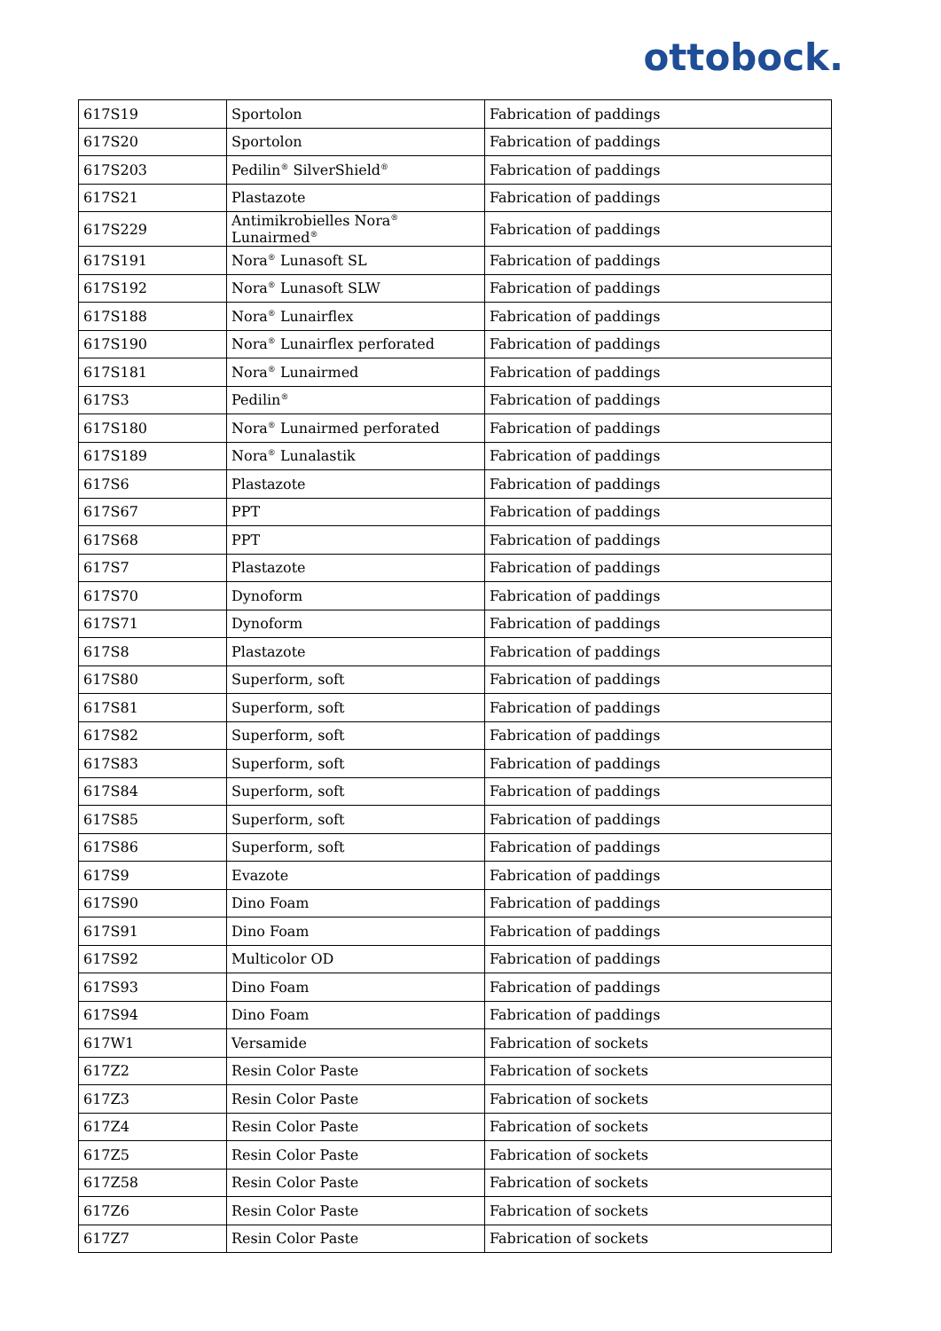ottobock.
| 617S19 | Sportolon | Fabrication of paddings |
| 617S20 | Sportolon | Fabrication of paddings |
| 617S203 | Pedilin<sup>®</sup> SilverShield<sup>®</sup> | Fabrication of paddings |
| 617S21 | Plastazote | Fabrication of paddings |
| 617S229 | Antimikrobielles Nora<sup>®</sup> Lunairmed<sup>®</sup> | Fabrication of paddings |
| 617S191 | Nora<sup>®</sup> Lunasoft SL | Fabrication of paddings |
| 617S192 | Nora<sup>®</sup> Lunasoft SLW | Fabrication of paddings |
| 617S188 | Nora<sup>®</sup> Lunairflex | Fabrication of paddings |
| 617S190 | Nora<sup>®</sup> Lunairflex perforated | Fabrication of paddings |
| 617S181 | Nora<sup>®</sup> Lunairmed | Fabrication of paddings |
| 617S3 | Pedilin<sup>®</sup> | Fabrication of paddings |
| 617S180 | Nora<sup>®</sup> Lunairmed perforated | Fabrication of paddings |
| 617S189 | Nora<sup>®</sup> Lunalastik | Fabrication of paddings |
| 617S6 | Plastazote | Fabrication of paddings |
| 617S67 | PPT | Fabrication of paddings |
| 617S68 | PPT | Fabrication of paddings |
| 617S7 | Plastazote | Fabrication of paddings |
| 617S70 | Dynoform | Fabrication of paddings |
| 617S71 | Dynoform | Fabrication of paddings |
| 617S8 | Plastazote | Fabrication of paddings |
| 617S80 | Superform, soft | Fabrication of paddings |
| 617S81 | Superform, soft | Fabrication of paddings |
| 617S82 | Superform, soft | Fabrication of paddings |
| 617S83 | Superform, soft | Fabrication of paddings |
| 617S84 | Superform, soft | Fabrication of paddings |
| 617S85 | Superform, soft | Fabrication of paddings |
| 617S86 | Superform, soft | Fabrication of paddings |
| 617S9 | Evazote | Fabrication of paddings |
| 617S90 | Dino Foam | Fabrication of paddings |
| 617S91 | Dino Foam | Fabrication of paddings |
| 617S92 | Multicolor OD | Fabrication of paddings |
| 617S93 | Dino Foam | Fabrication of paddings |
| 617S94 | Dino Foam | Fabrication of paddings |
| 617W1 | Versamide | Fabrication of sockets |
| 617Z2 | Resin Color Paste | Fabrication of sockets |
| 617Z3 | Resin Color Paste | Fabrication of sockets |
| 617Z4 | Resin Color Paste | Fabrication of sockets |
| 617Z5 | Resin Color Paste | Fabrication of sockets |
| 617Z58 | Resin Color Paste | Fabrication of sockets |
| 617Z6 | Resin Color Paste | Fabrication of sockets |
| 617Z7 | Resin Color Paste | Fabrication of sockets |